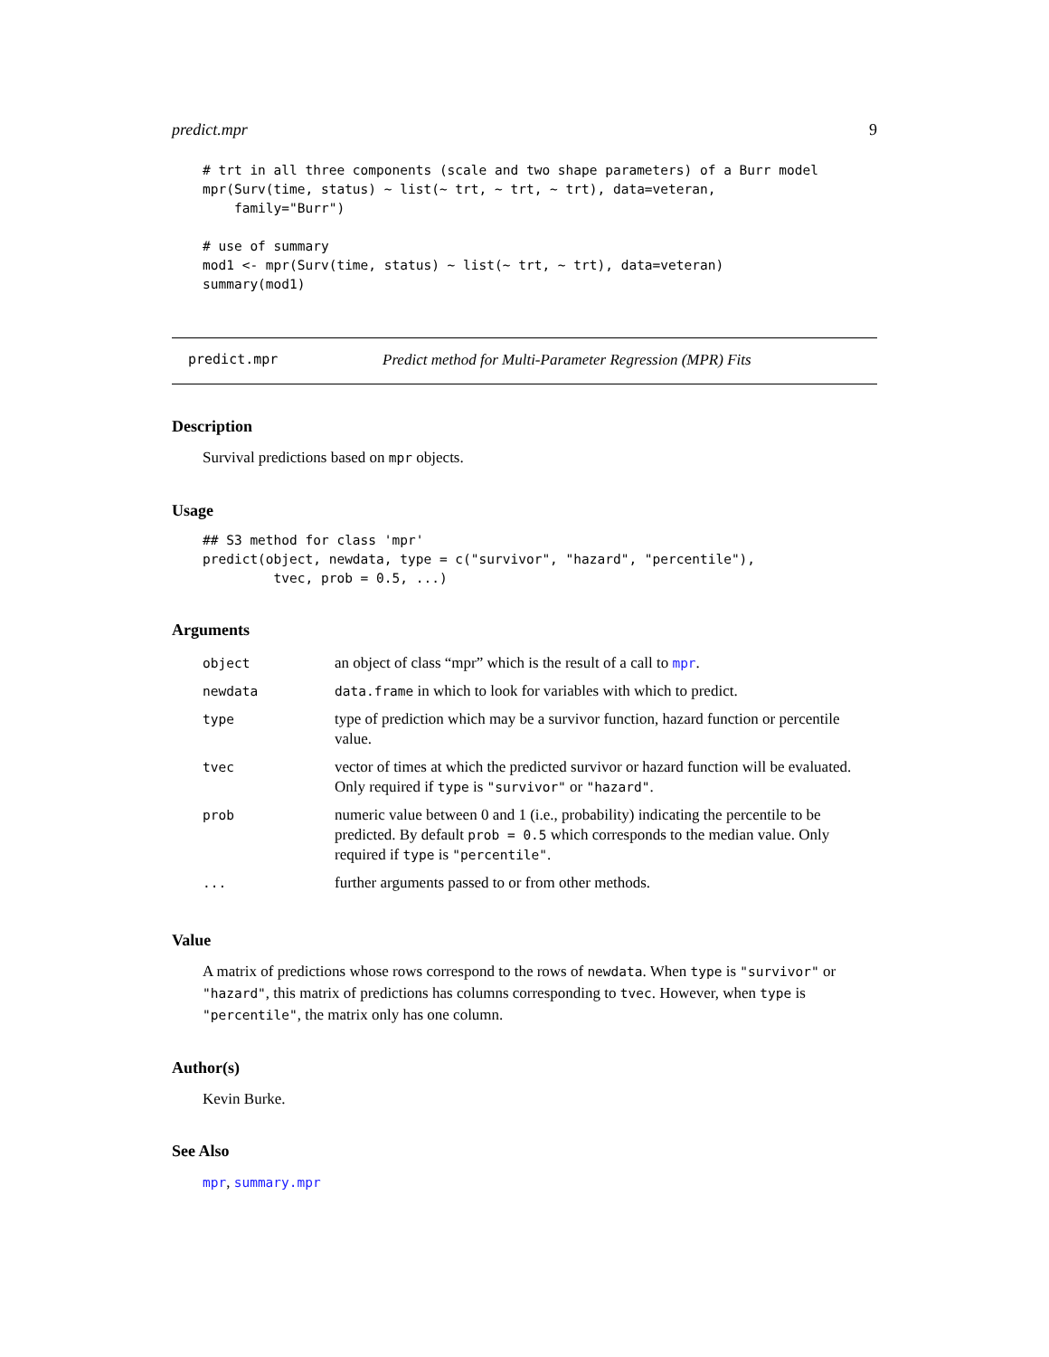predict.mpr 9
# trt in all three components (scale and two shape parameters) of a Burr model
mpr(Surv(time, status) ~ list(~ trt, ~ trt, ~ trt), data=veteran,
    family="Burr")

# use of summary
mod1 <- mpr(Surv(time, status) ~ list(~ trt, ~ trt), data=veteran)
summary(mod1)
predict.mpr Predict method for Multi-Parameter Regression (MPR) Fits
Description
Survival predictions based on mpr objects.
Usage
## S3 method for class 'mpr'
predict(object, newdata, type = c("survivor", "hazard", "percentile"),
         tvec, prob = 0.5, ...)
Arguments
| object | an object of class “mpr” which is the result of a call to mpr . |
| newdata | data.frame in which to look for variables with which to predict. |
| type | type of prediction which may be a survivor function, hazard function or percentile value. |
| tvec | vector of times at which the predicted survivor or hazard function will be evaluated. Only required if type is "survivor" or "hazard" . |
| prob | numeric value between 0 and 1 (i.e., probability) indicating the percentile to be predicted. By default prob = 0.5 which corresponds to the median value. Only required if type is "percentile" . |
| ... | further arguments passed to or from other methods. |
Value
A matrix of predictions whose rows correspond to the rows of newdata. When type is "survivor" or "hazard", this matrix of predictions has columns corresponding to tvec. However, when type is "percentile", the matrix only has one column.
Author(s)
Kevin Burke.
See Also
mpr, summary.mpr